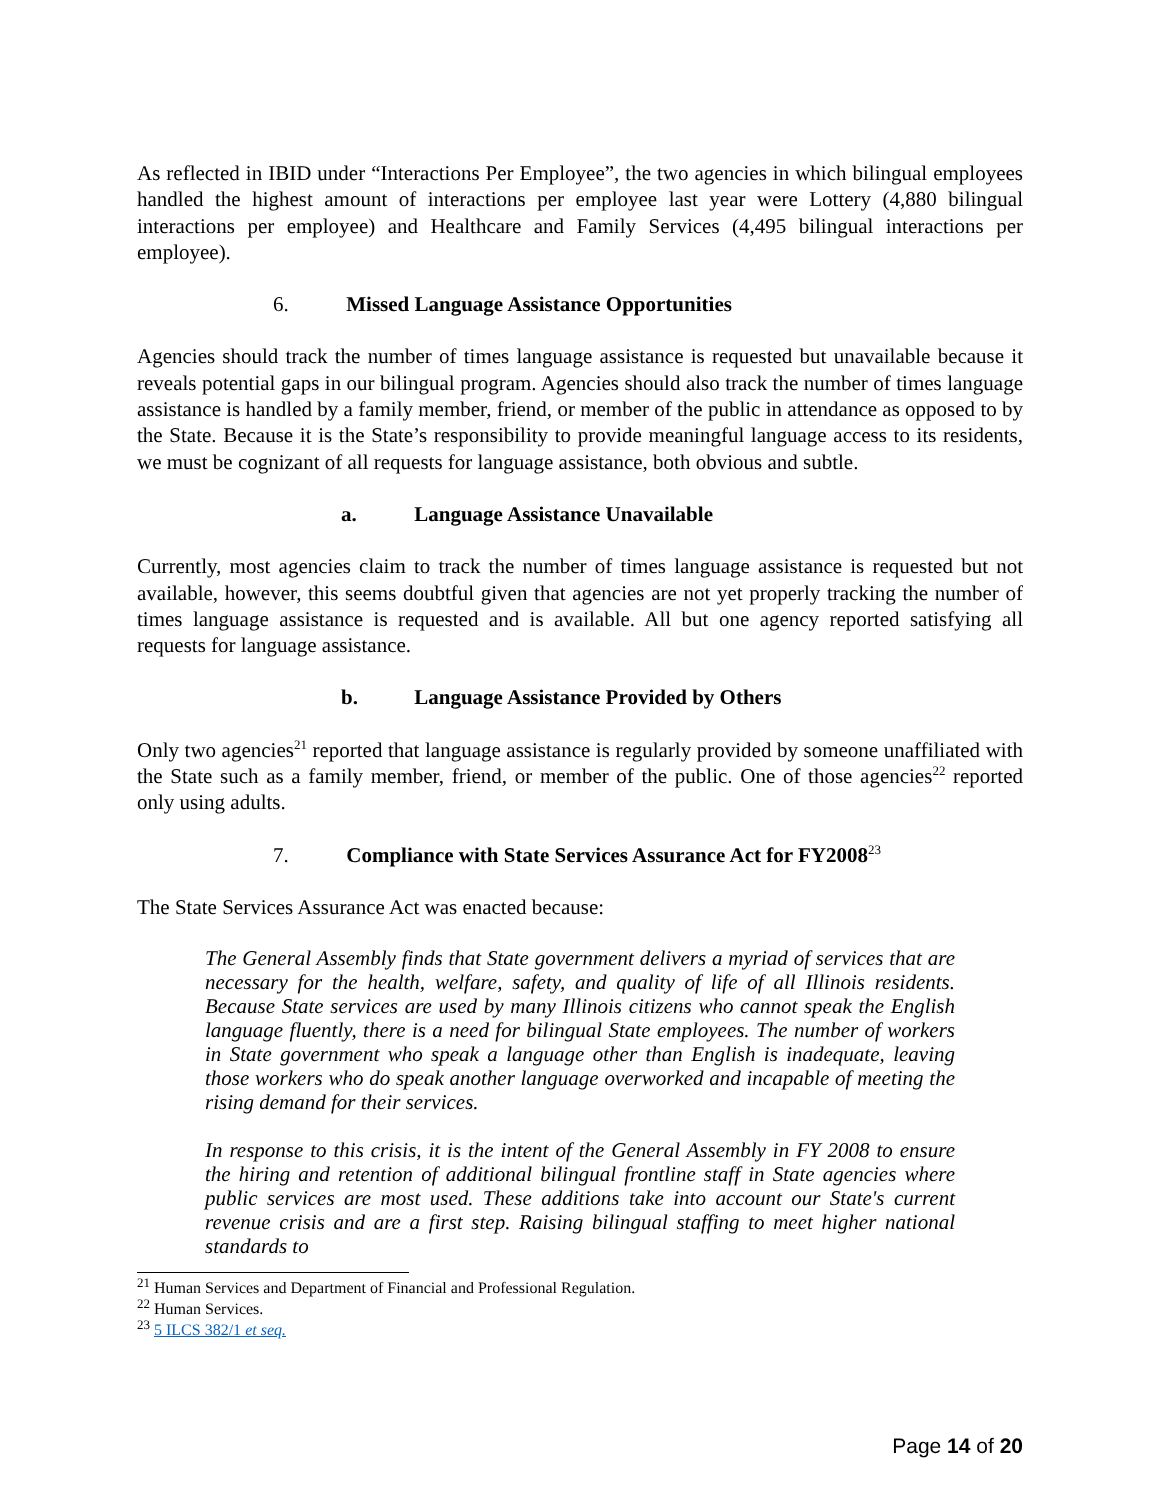As reflected in IBID under “Interactions Per Employee”, the two agencies in which bilingual employees handled the highest amount of interactions per employee last year were Lottery (4,880 bilingual interactions per employee) and Healthcare and Family Services (4,495 bilingual interactions per employee).
6. Missed Language Assistance Opportunities
Agencies should track the number of times language assistance is requested but unavailable because it reveals potential gaps in our bilingual program. Agencies should also track the number of times language assistance is handled by a family member, friend, or member of the public in attendance as opposed to by the State. Because it is the State’s responsibility to provide meaningful language access to its residents, we must be cognizant of all requests for language assistance, both obvious and subtle.
a. Language Assistance Unavailable
Currently, most agencies claim to track the number of times language assistance is requested but not available, however, this seems doubtful given that agencies are not yet properly tracking the number of times language assistance is requested and is available. All but one agency reported satisfying all requests for language assistance.
b. Language Assistance Provided by Others
Only two agencies<sup>21</sup> reported that language assistance is regularly provided by someone unaffiliated with the State such as a family member, friend, or member of the public. One of those agencies<sup>22</sup> reported only using adults.
7. Compliance with State Services Assurance Act for FY2008<sup>23</sup>
The State Services Assurance Act was enacted because:
The General Assembly finds that State government delivers a myriad of services that are necessary for the health, welfare, safety, and quality of life of all Illinois residents. Because State services are used by many Illinois citizens who cannot speak the English language fluently, there is a need for bilingual State employees. The number of workers in State government who speak a language other than English is inadequate, leaving those workers who do speak another language overworked and incapable of meeting the rising demand for their services.
In response to this crisis, it is the intent of the General Assembly in FY 2008 to ensure the hiring and retention of additional bilingual frontline staff in State agencies where public services are most used. These additions take into account our State's current revenue crisis and are a first step. Raising bilingual staffing to meet higher national standards to
<sup>21</sup> Human Services and Department of Financial and Professional Regulation.
<sup>22</sup> Human Services.
<sup>23</sup> 5 ILCS 382/1 et seq.
Page 14 of 20